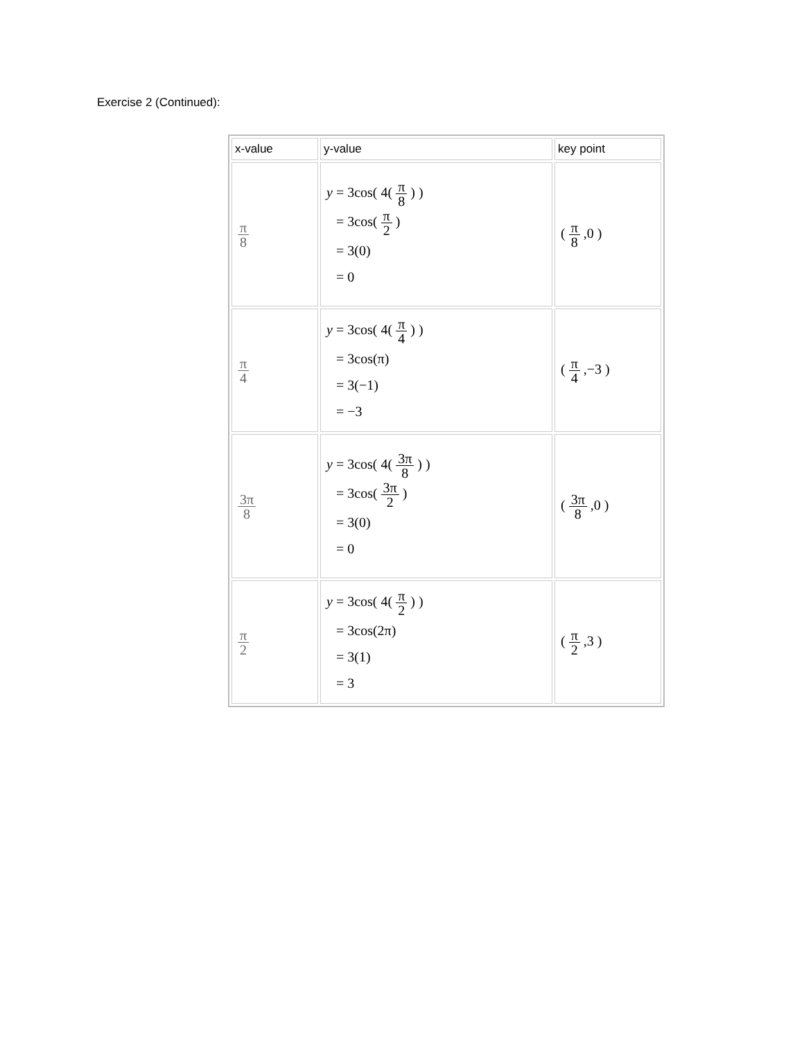Exercise 2 (Continued):
| x-value | y-value | key point |
| --- | --- | --- |
| π 8 | y = 3cos( 4( π 8 ) ) = 3cos( π 2 ) = 3(0) = 0 | ( π 8 ,0 ) |
| π 4 | y = 3cos( 4( π 4 ) ) = 3cos(π) = 3(−1) = −3 | ( π 4 ,−3 ) |
| 3π 8 | y = 3cos( 4( 3π 8 ) ) = 3cos( 3π 2 ) = 3(0) = 0 | ( 3π 8 ,0 ) |
| π 2 | y = 3cos( 4( π 2 ) ) = 3cos(2π) = 3(1) = 3 | ( π 2 ,3 ) |